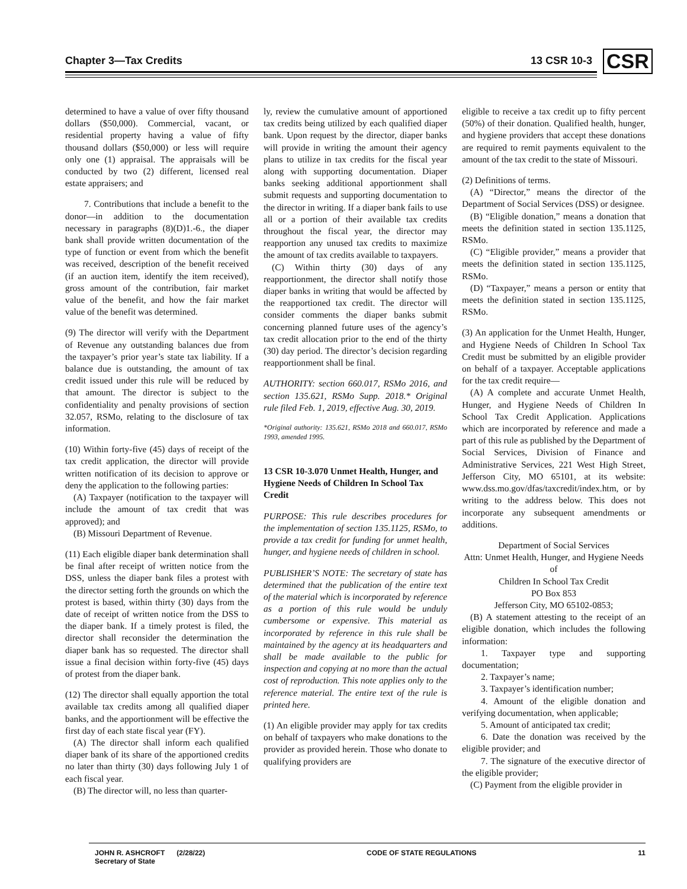Chapter 3—Tax Credits 13 CSR 10-3 CSR
determined to have a value of over fifty thousand dollars ($50,000). Commercial, vacant, or residential property having a value of fifty thousand dollars ($50,000) or less will require only one (1) appraisal. The appraisals will be conducted by two (2) different, licensed real estate appraisers; and
7. Contributions that include a benefit to the donor—in addition to the documentation necessary in paragraphs (8)(D)1.-6., the diaper bank shall provide written documentation of the type of function or event from which the benefit was received, description of the benefit received (if an auction item, identify the item received), gross amount of the contribution, fair market value of the benefit, and how the fair market value of the benefit was determined.
(9) The director will verify with the Department of Revenue any outstanding balances due from the taxpayer’s prior year’s state tax liability. If a balance due is outstanding, the amount of tax credit issued under this rule will be reduced by that amount. The director is subject to the confidentiality and penalty provisions of section 32.057, RSMo, relating to the disclosure of tax information.
(10) Within forty-five (45) days of receipt of the tax credit application, the director will provide written notification of its decision to approve or deny the application to the following parties:
(A) Taxpayer (notification to the taxpayer will include the amount of tax credit that was approved); and
(B) Missouri Department of Revenue.
(11) Each eligible diaper bank determination shall be final after receipt of written notice from the DSS, unless the diaper bank files a protest with the director setting forth the grounds on which the protest is based, within thirty (30) days from the date of receipt of written notice from the DSS to the diaper bank. If a timely protest is filed, the director shall reconsider the determination the diaper bank has so requested. The director shall issue a final decision within forty-five (45) days of protest from the diaper bank.
(12) The director shall equally apportion the total available tax credits among all qualified diaper banks, and the apportionment will be effective the first day of each state fiscal year (FY).
(A) The director shall inform each qualified diaper bank of its share of the apportioned credits no later than thirty (30) days following July 1 of each fiscal year.
(B) The director will, no less than quarter-
ly, review the cumulative amount of apportioned tax credits being utilized by each qualified diaper bank. Upon request by the director, diaper banks will provide in writing the amount their agency plans to utilize in tax credits for the fiscal year along with supporting documentation. Diaper banks seeking additional apportionment shall submit requests and supporting documentation to the director in writing. If a diaper bank fails to use all or a portion of their available tax credits throughout the fiscal year, the director may reapportion any unused tax credits to maximize the amount of tax credits available to taxpayers.
(C) Within thirty (30) days of any reapportionment, the director shall notify those diaper banks in writing that would be affected by the reapportioned tax credit. The director will consider comments the diaper banks submit concerning planned future uses of the agency’s tax credit allocation prior to the end of the thirty (30) day period. The director’s decision regarding reapportionment shall be final.
AUTHORITY: section 660.017, RSMo 2016, and section 135.621, RSMo Supp. 2018.* Original rule filed Feb. 1, 2019, effective Aug. 30, 2019.
*Original authority: 135.621, RSMo 2018 and 660.017, RSMo 1993, amended 1995.
13 CSR 10-3.070 Unmet Health, Hunger, and Hygiene Needs of Children In School Tax Credit
PURPOSE: This rule describes procedures for the implementation of section 135.1125, RSMo, to provide a tax credit for funding for unmet health, hunger, and hygiene needs of children in school.
PUBLISHER’S NOTE: The secretary of state has determined that the publication of the entire text of the material which is incorporated by reference as a portion of this rule would be unduly cumbersome or expensive. This material as incorporated by reference in this rule shall be maintained by the agency at its headquarters and shall be made available to the public for inspection and copying at no more than the actual cost of reproduction. This note applies only to the reference material. The entire text of the rule is printed here.
(1) An eligible provider may apply for tax credits on behalf of taxpayers who make donations to the provider as provided herein. Those who donate to qualifying providers are
eligible to receive a tax credit up to fifty percent (50%) of their donation. Qualified health, hunger, and hygiene providers that accept these donations are required to remit payments equivalent to the amount of the tax credit to the state of Missouri.
(2) Definitions of terms.
(A) “Director,” means the director of the Department of Social Services (DSS) or designee.
(B) “Eligible donation,” means a donation that meets the definition stated in section 135.1125, RSMo.
(C) “Eligible provider,” means a provider that meets the definition stated in section 135.1125, RSMo.
(D) “Taxpayer,” means a person or entity that meets the definition stated in section 135.1125, RSMo.
(3) An application for the Unmet Health, Hunger, and Hygiene Needs of Children In School Tax Credit must be submitted by an eligible provider on behalf of a taxpayer. Acceptable applications for the tax credit require—
(A) A complete and accurate Unmet Health, Hunger, and Hygiene Needs of Children In School Tax Credit Application. Applications which are incorporated by reference and made a part of this rule as published by the Department of Social Services, Division of Finance and Administrative Services, 221 West High Street, Jefferson City, MO 65101, at its website: www.dss.mo.gov/dfas/taxcredit/index.htm, or by writing to the address below. This does not incorporate any subsequent amendments or additions.
Department of Social Services
Attn: Unmet Health, Hunger, and Hygiene Needs of
Children In School Tax Credit
PO Box 853
Jefferson City, MO 65102-0853;
(B) A statement attesting to the receipt of an eligible donation, which includes the following information:
1. Taxpayer type and supporting documentation;
2. Taxpayer’s name;
3. Taxpayer’s identification number;
4. Amount of the eligible donation and verifying documentation, when applicable;
5. Amount of anticipated tax credit;
6. Date the donation was received by the eligible provider; and
7. The signature of the executive director of the eligible provider;
(C) Payment from the eligible provider in
JOHN R. ASHCROFT (2/28/22)
Secretary of State CODE OF STATE REGULATIONS 11